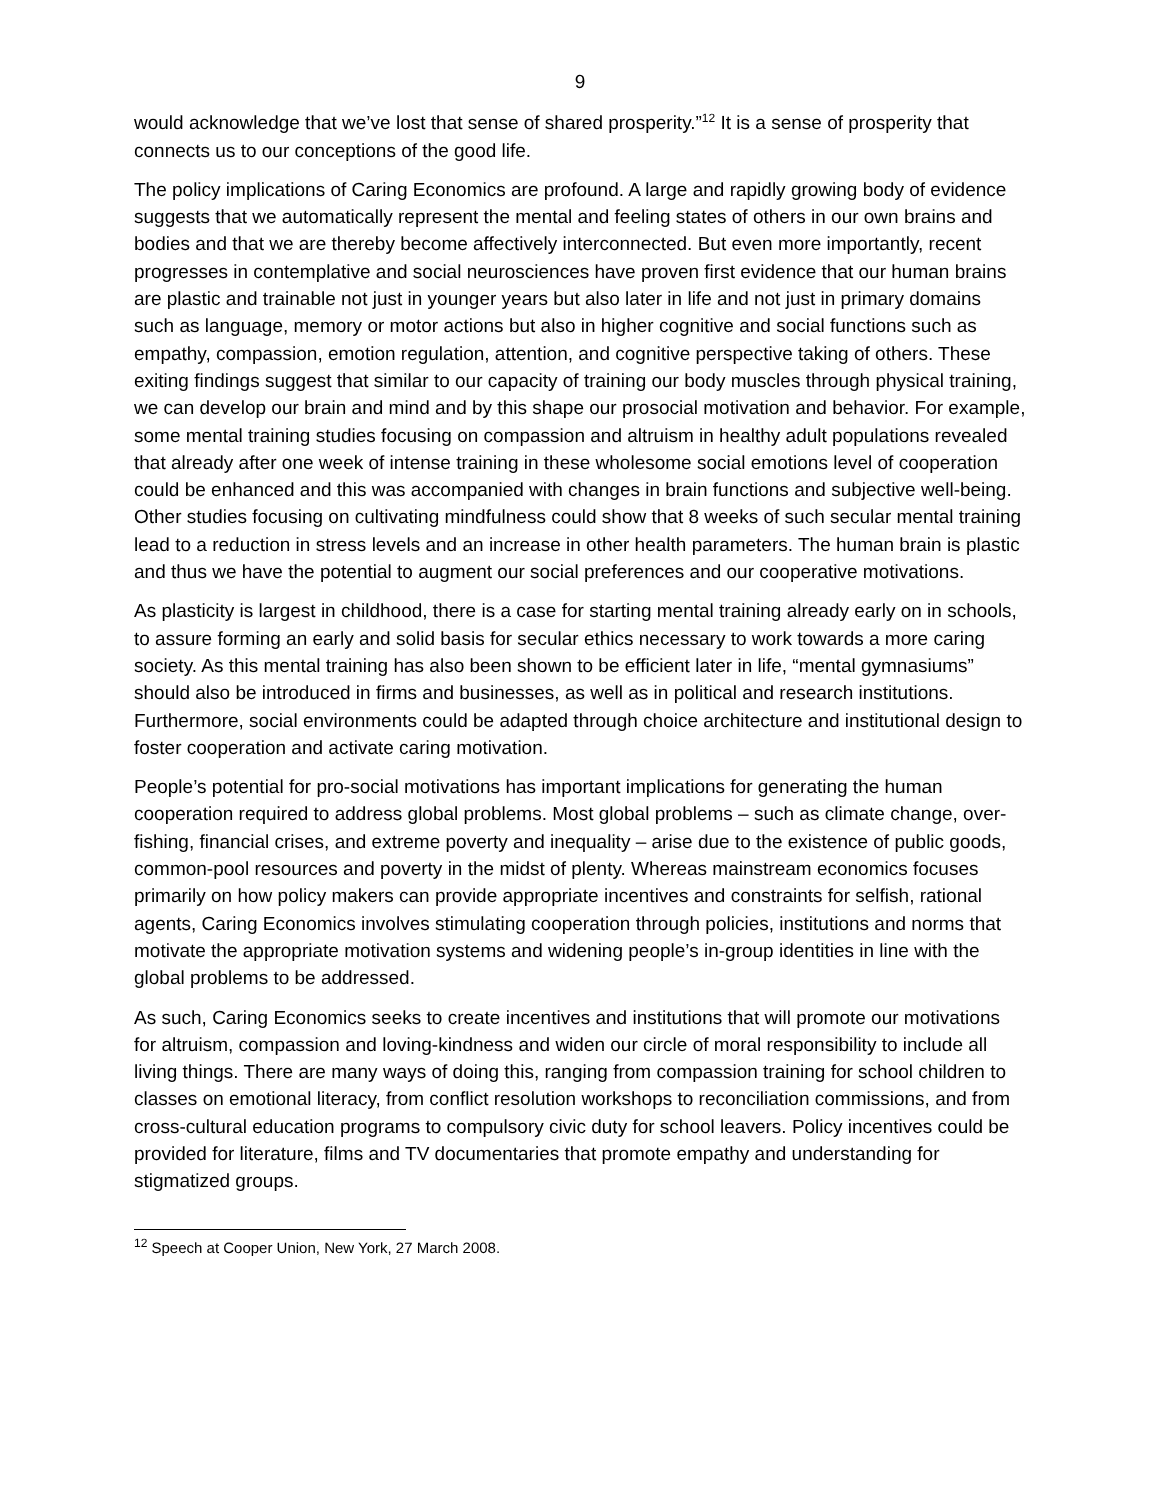9
would acknowledge that we’ve lost that sense of shared prosperity.”<sup>12</sup> It is a sense of prosperity that connects us to our conceptions of the good life.
The policy implications of Caring Economics are profound. A large and rapidly growing body of evidence suggests that we automatically represent the mental and feeling states of others in our own brains and bodies and that we are thereby become affectively interconnected. But even more importantly, recent progresses in contemplative and social neurosciences have proven first evidence that our human brains are plastic and trainable not just in younger years but also later in life and not just in primary domains such as language, memory or motor actions but also in higher cognitive and social functions such as empathy, compassion, emotion regulation, attention, and cognitive perspective taking of others. These exiting findings suggest that similar to our capacity of training our body muscles through physical training, we can develop our brain and mind and by this shape our prosocial motivation and behavior. For example, some mental training studies focusing on compassion and altruism in healthy adult populations revealed that already after one week of intense training in these wholesome social emotions level of cooperation could be enhanced and this was accompanied with changes in brain functions and subjective well-being. Other studies focusing on cultivating mindfulness could show that 8 weeks of such secular mental training lead to a reduction in stress levels and an increase in other health parameters. The human brain is plastic and thus we have the potential to augment our social preferences and our cooperative motivations.
As plasticity is largest in childhood, there is a case for starting mental training already early on in schools, to assure forming an early and solid basis for secular ethics necessary to work towards a more caring society. As this mental training has also been shown to be efficient later in life, “mental gymnasiums” should also be introduced in firms and businesses, as well as in political and research institutions. Furthermore, social environments could be adapted through choice architecture and institutional design to foster cooperation and activate caring motivation.
People’s potential for pro-social motivations has important implications for generating the human cooperation required to address global problems. Most global problems – such as climate change, over-fishing, financial crises, and extreme poverty and inequality – arise due to the existence of public goods, common-pool resources and poverty in the midst of plenty. Whereas mainstream economics focuses primarily on how policy makers can provide appropriate incentives and constraints for selfish, rational agents, Caring Economics involves stimulating cooperation through policies, institutions and norms that motivate the appropriate motivation systems and widening people’s in-group identities in line with the global problems to be addressed.
As such, Caring Economics seeks to create incentives and institutions that will promote our motivations for altruism, compassion and loving-kindness and widen our circle of moral responsibility to include all living things. There are many ways of doing this, ranging from compassion training for school children to classes on emotional literacy, from conflict resolution workshops to reconciliation commissions, and from cross-cultural education programs to compulsory civic duty for school leavers. Policy incentives could be provided for literature, films and TV documentaries that promote empathy and understanding for stigmatized groups.
<sup>12</sup> Speech at Cooper Union, New York, 27 March 2008.